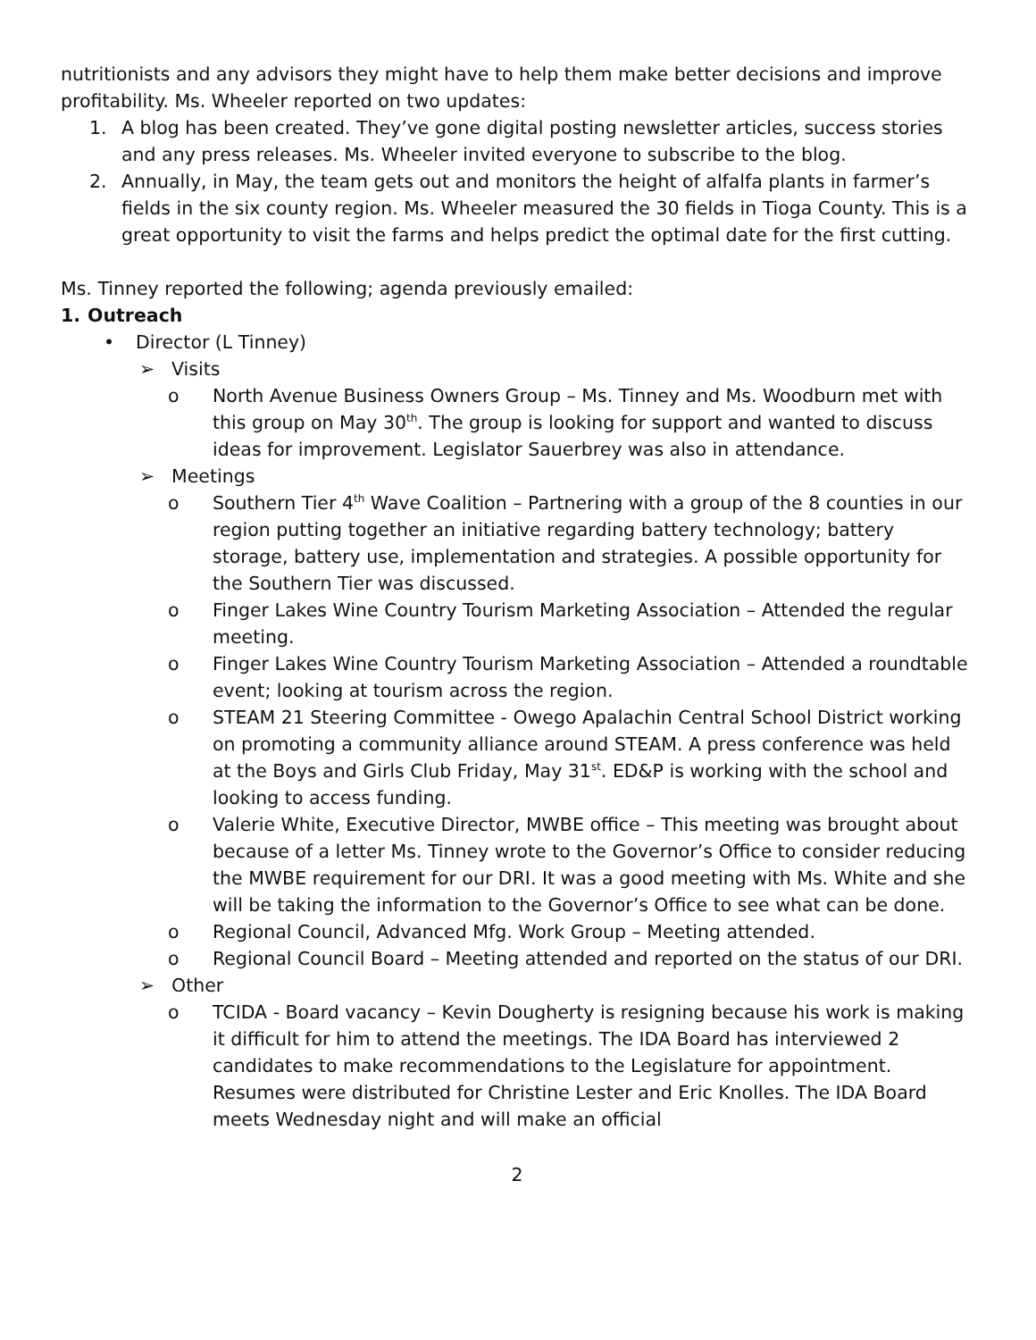nutritionists and any advisors they might have to help them make better decisions and improve profitability. Ms. Wheeler reported on two updates:
1. A blog has been created. They’ve gone digital posting newsletter articles, success stories and any press releases. Ms. Wheeler invited everyone to subscribe to the blog.
2. Annually, in May, the team gets out and monitors the height of alfalfa plants in farmer’s fields in the six county region. Ms. Wheeler measured the 30 fields in Tioga County. This is a great opportunity to visit the farms and helps predict the optimal date for the first cutting.
Ms. Tinney reported the following; agenda previously emailed:
1. Outreach
• Director (L Tinney)
➢ Visits
o North Avenue Business Owners Group – Ms. Tinney and Ms. Woodburn met with this group on May 30<sup>th</sup>. The group is looking for support and wanted to discuss ideas for improvement. Legislator Sauerbrey was also in attendance.
➢ Meetings
o Southern Tier 4<sup>th</sup> Wave Coalition – Partnering with a group of the 8 counties in our region putting together an initiative regarding battery technology; battery storage, battery use, implementation and strategies. A possible opportunity for the Southern Tier was discussed.
o Finger Lakes Wine Country Tourism Marketing Association – Attended the regular meeting.
o Finger Lakes Wine Country Tourism Marketing Association – Attended a roundtable event; looking at tourism across the region.
o STEAM 21 Steering Committee - Owego Apalachin Central School District working on promoting a community alliance around STEAM. A press conference was held at the Boys and Girls Club Friday, May 31<sup>st</sup>. ED&P is working with the school and looking to access funding.
o Valerie White, Executive Director, MWBE office – This meeting was brought about because of a letter Ms. Tinney wrote to the Governor’s Office to consider reducing the MWBE requirement for our DRI. It was a good meeting with Ms. White and she will be taking the information to the Governor’s Office to see what can be done.
o Regional Council, Advanced Mfg. Work Group – Meeting attended.
o Regional Council Board – Meeting attended and reported on the status of our DRI.
➢ Other
o TCIDA - Board vacancy – Kevin Dougherty is resigning because his work is making it difficult for him to attend the meetings. The IDA Board has interviewed 2 candidates to make recommendations to the Legislature for appointment. Resumes were distributed for Christine Lester and Eric Knolles. The IDA Board meets Wednesday night and will make an official
2